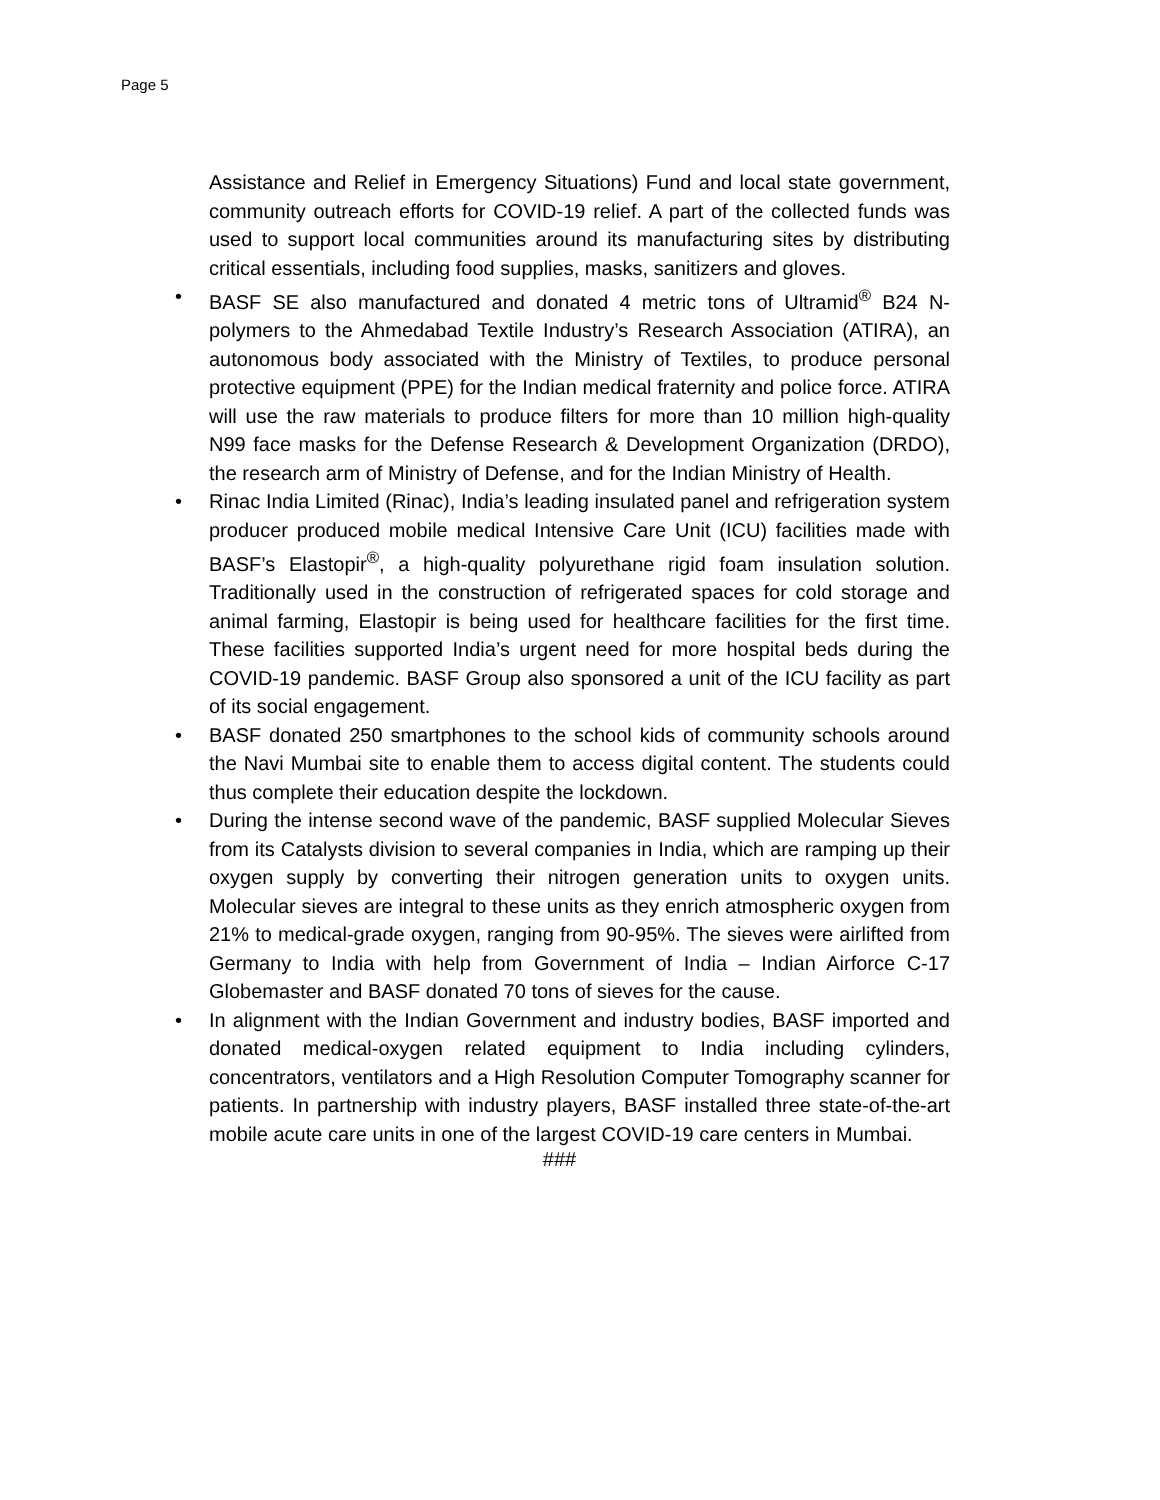Page 5
Assistance and Relief in Emergency Situations) Fund and local state government, community outreach efforts for COVID-19 relief. A part of the collected funds was used to support local communities around its manufacturing sites by distributing critical essentials, including food supplies, masks, sanitizers and gloves.
• BASF SE also manufactured and donated 4 metric tons of Ultramid<sup>®</sup> B24 N-polymers to the Ahmedabad Textile Industry’s Research Association (ATIRA), an autonomous body associated with the Ministry of Textiles, to produce personal protective equipment (PPE) for the Indian medical fraternity and police force. ATIRA will use the raw materials to produce filters for more than 10 million high-quality N99 face masks for the Defense Research & Development Organization (DRDO), the research arm of Ministry of Defense, and for the Indian Ministry of Health.
• Rinac India Limited (Rinac), India’s leading insulated panel and refrigeration system producer produced mobile medical Intensive Care Unit (ICU) facilities made with BASF’s Elastopir<sup>®</sup>, a high-quality polyurethane rigid foam insulation solution. Traditionally used in the construction of refrigerated spaces for cold storage and animal farming, Elastopir is being used for healthcare facilities for the first time. These facilities supported India’s urgent need for more hospital beds during the COVID-19 pandemic. BASF Group also sponsored a unit of the ICU facility as part of its social engagement.
• BASF donated 250 smartphones to the school kids of community schools around the Navi Mumbai site to enable them to access digital content. The students could thus complete their education despite the lockdown.
• During the intense second wave of the pandemic, BASF supplied Molecular Sieves from its Catalysts division to several companies in India, which are ramping up their oxygen supply by converting their nitrogen generation units to oxygen units. Molecular sieves are integral to these units as they enrich atmospheric oxygen from 21% to medical-grade oxygen, ranging from 90-95%. The sieves were airlifted from Germany to India with help from Government of India – Indian Airforce C-17 Globemaster and BASF donated 70 tons of sieves for the cause.
• In alignment with the Indian Government and industry bodies, BASF imported and donated medical-oxygen related equipment to India including cylinders, concentrators, ventilators and a High Resolution Computer Tomography scanner for patients. In partnership with industry players, BASF installed three state-of-the-art mobile acute care units in one of the largest COVID-19 care centers in Mumbai.
###